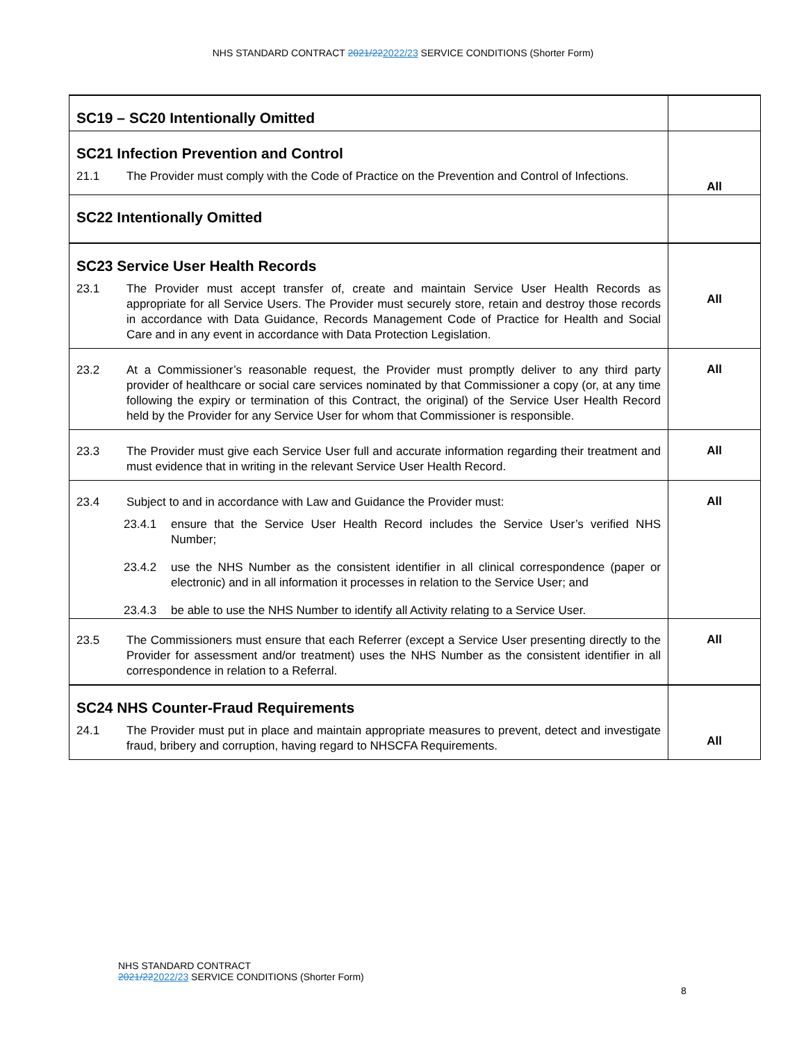NHS STANDARD CONTRACT 2021/222022/23 SERVICE CONDITIONS (Shorter Form)
| SC19 – SC20 Intentionally Omitted | |
| SC21 Infection Prevention and Control 21.1 The Provider must comply with the Code of Practice on the Prevention and Control of Infections. | All |
| SC22 Intentionally Omitted | |
| SC23 Service User Health Records 23.1 The Provider must accept transfer of, create and maintain Service User Health Records as appropriate for all Service Users. The Provider must securely store, retain and destroy those records in accordance with Data Guidance, Records Management Code of Practice for Health and Social Care and in any event in accordance with Data Protection Legislation. | All |
| 23.2 At a Commissioner’s reasonable request, the Provider must promptly deliver to any third party provider of healthcare or social care services nominated by that Commissioner a copy (or, at any time following the expiry or termination of this Contract, the original) of the Service User Health Record held by the Provider for any Service User for whom that Commissioner is responsible. | All |
| 23.3 The Provider must give each Service User full and accurate information regarding their treatment and must evidence that in writing in the relevant Service User Health Record. | All |
| 23.4 Subject to and in accordance with Law and Guidance the Provider must: 23.4.1 ensure that the Service User Health Record includes the Service User’s verified NHS Number; 23.4.2 use the NHS Number as the consistent identifier in all clinical correspondence (paper or electronic) and in all information it processes in relation to the Service User; and 23.4.3 be able to use the NHS Number to identify all Activity relating to a Service User. | All |
| 23.5 The Commissioners must ensure that each Referrer (except a Service User presenting directly to the Provider for assessment and/or treatment) uses the NHS Number as the consistent identifier in all correspondence in relation to a Referral. | All |
| SC24 NHS Counter-Fraud Requirements 24.1 The Provider must put in place and maintain appropriate measures to prevent, detect and investigate fraud, bribery and corruption, having regard to NHSCFA Requirements. | All |
NHS STANDARD CONTRACT
2021/222022/23 SERVICE CONDITIONS (Shorter Form)
8